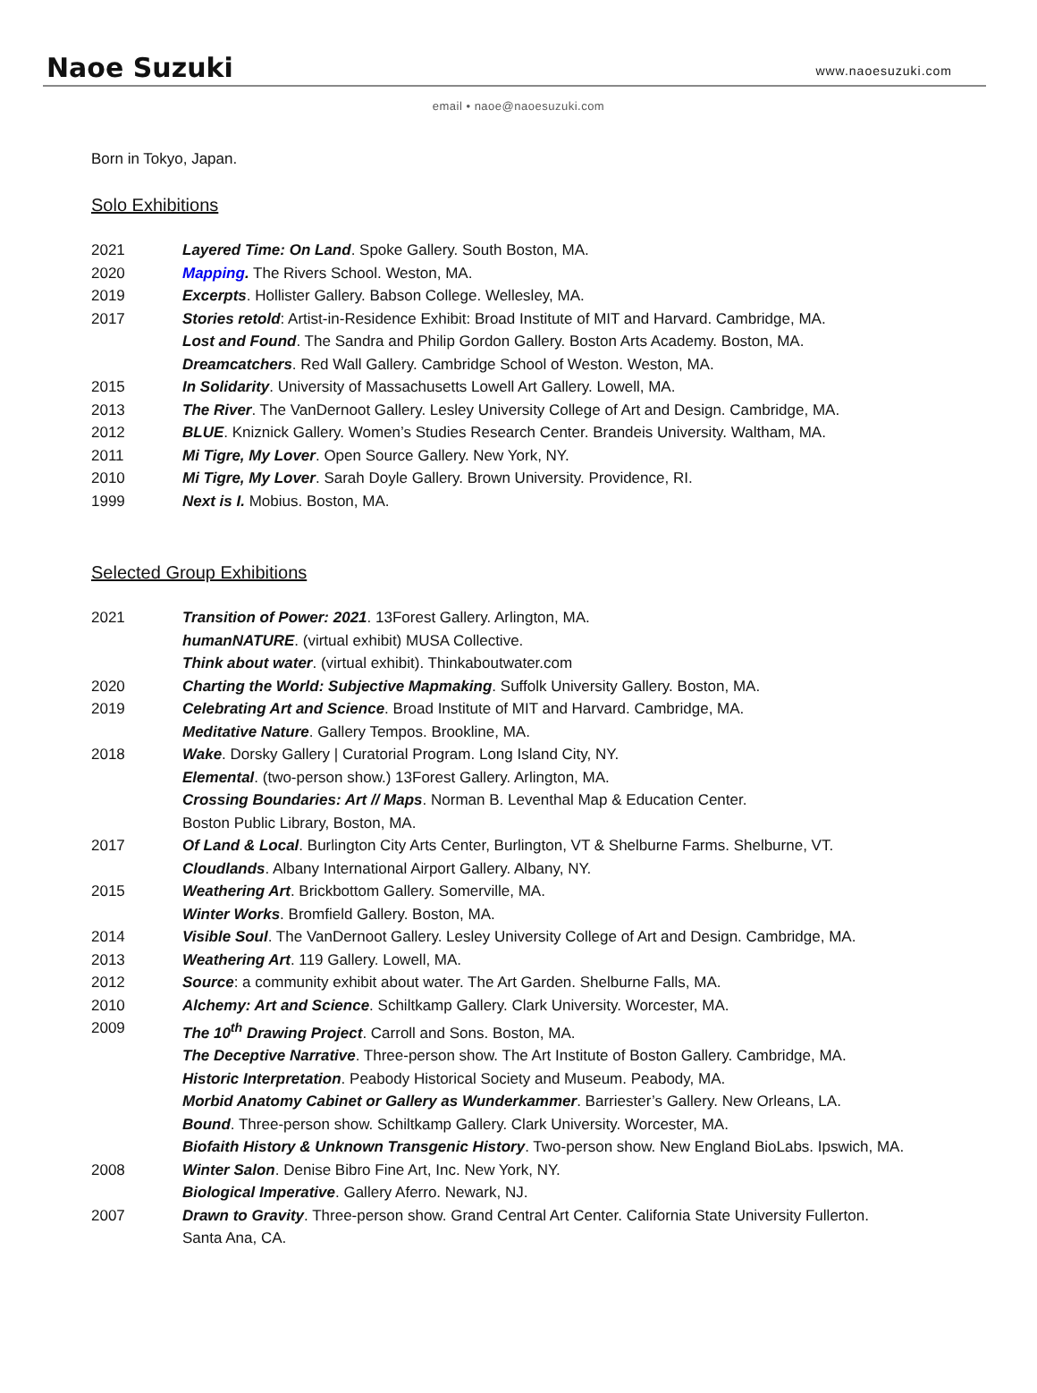Naoe Suzuki
www.naoesuzuki.com
email • naoe@naoesuzuki.com
Born in Tokyo, Japan.
Solo Exhibitions
2021 Layered Time: On Land. Spoke Gallery. South Boston, MA.
2020 Mapping. The Rivers School. Weston, MA.
2019 Excerpts. Hollister Gallery. Babson College. Wellesley, MA.
2017 Stories retold: Artist-in-Residence Exhibit: Broad Institute of MIT and Harvard. Cambridge, MA.
Lost and Found. The Sandra and Philip Gordon Gallery. Boston Arts Academy. Boston, MA.
Dreamcatchers. Red Wall Gallery. Cambridge School of Weston. Weston, MA.
2015 In Solidarity. University of Massachusetts Lowell Art Gallery. Lowell, MA.
2013 The River. The VanDernoot Gallery. Lesley University College of Art and Design. Cambridge, MA.
2012 BLUE. Kniznick Gallery. Women’s Studies Research Center. Brandeis University. Waltham, MA.
2011 Mi Tigre, My Lover. Open Source Gallery. New York, NY.
2010 Mi Tigre, My Lover. Sarah Doyle Gallery. Brown University. Providence, RI.
1999 Next is I. Mobius. Boston, MA.
Selected Group Exhibitions
2021 Transition of Power: 2021. 13Forest Gallery. Arlington, MA.
humanNATURE. (virtual exhibit) MUSA Collective.
Think about water. (virtual exhibit). Thinkaboutwater.com
2020 Charting the World: Subjective Mapmaking. Suffolk University Gallery. Boston, MA.
2019 Celebrating Art and Science. Broad Institute of MIT and Harvard. Cambridge, MA.
Meditative Nature. Gallery Tempos. Brookline, MA.
2018 Wake. Dorsky Gallery | Curatorial Program. Long Island City, NY.
Elemental. (two-person show.) 13Forest Gallery. Arlington, MA.
Crossing Boundaries: Art // Maps. Norman B. Leventhal Map & Education Center.
Boston Public Library, Boston, MA.
2017 Of Land & Local. Burlington City Arts Center, Burlington, VT & Shelburne Farms. Shelburne, VT.
Cloudlands. Albany International Airport Gallery. Albany, NY.
2015 Weathering Art. Brickbottom Gallery. Somerville, MA.
Winter Works. Bromfield Gallery. Boston, MA.
2014 Visible Soul. The VanDernoot Gallery. Lesley University College of Art and Design. Cambridge, MA.
2013 Weathering Art. 119 Gallery. Lowell, MA.
2012 Source: a community exhibit about water. The Art Garden. Shelburne Falls, MA.
2010 Alchemy: Art and Science. Schiltkamp Gallery. Clark University. Worcester, MA.
2009 The 10<sup>th</sup> Drawing Project. Carroll and Sons. Boston, MA.
The Deceptive Narrative. Three-person show. The Art Institute of Boston Gallery. Cambridge, MA.
Historic Interpretation. Peabody Historical Society and Museum. Peabody, MA.
Morbid Anatomy Cabinet or Gallery as Wunderkammer. Barriester’s Gallery. New Orleans, LA.
Bound. Three-person show. Schiltkamp Gallery. Clark University. Worcester, MA.
Biofaith History & Unknown Transgenic History. Two-person show. New England BioLabs. Ipswich, MA.
2008 Winter Salon. Denise Bibro Fine Art, Inc. New York, NY.
Biological Imperative. Gallery Aferro. Newark, NJ.
2007 Drawn to Gravity. Three-person show. Grand Central Art Center. California State University Fullerton.
Santa Ana, CA.